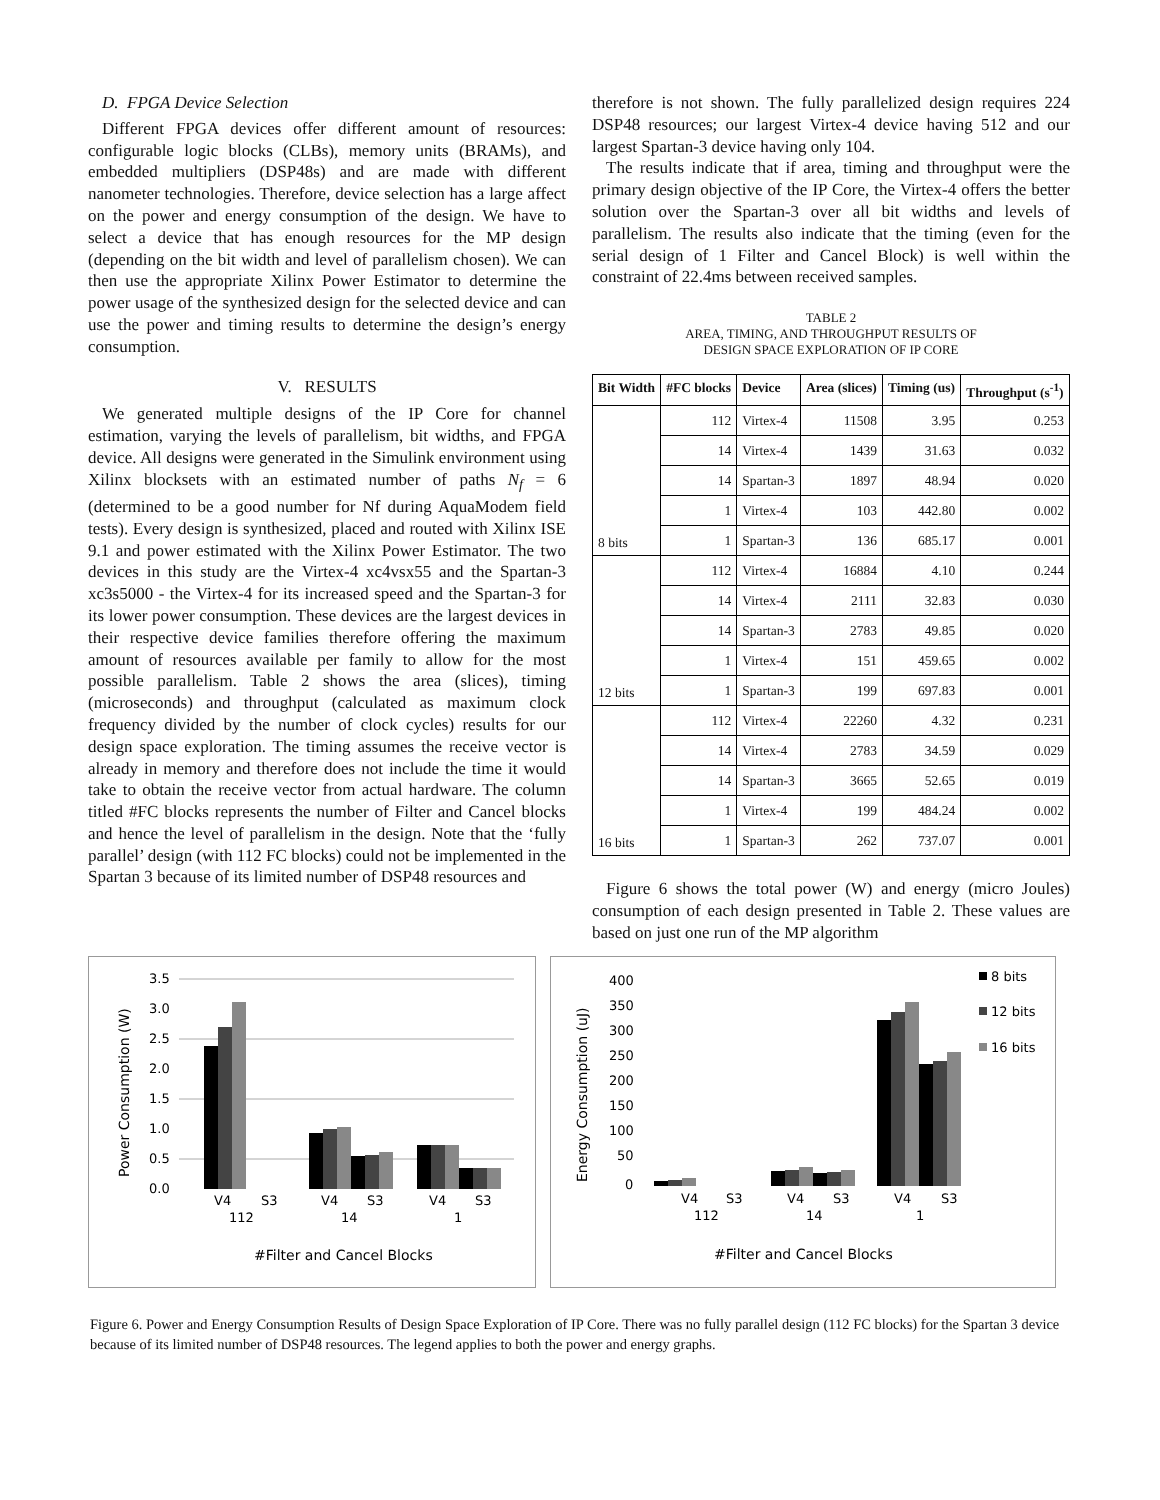D. FPGA Device Selection
Different FPGA devices offer different amount of resources: configurable logic blocks (CLBs), memory units (BRAMs), and embedded multipliers (DSP48s) and are made with different nanometer technologies. Therefore, device selection has a large affect on the power and energy consumption of the design. We have to select a device that has enough resources for the MP design (depending on the bit width and level of parallelism chosen). We can then use the appropriate Xilinx Power Estimator to determine the power usage of the synthesized design for the selected device and can use the power and timing results to determine the design’s energy consumption.
V. RESULTS
We generated multiple designs of the IP Core for channel estimation, varying the levels of parallelism, bit widths, and FPGA device. All designs were generated in the Simulink environment using Xilinx blocksets with an estimated number of paths N<sub>f</sub> = 6 (determined to be a good number for Nf during AquaModem field tests). Every design is synthesized, placed and routed with Xilinx ISE 9.1 and power estimated with the Xilinx Power Estimator. The two devices in this study are the Virtex-4 xc4vsx55 and the Spartan-3 xc3s5000 - the Virtex-4 for its increased speed and the Spartan-3 for its lower power consumption. These devices are the largest devices in their respective device families therefore offering the maximum amount of resources available per family to allow for the most possible parallelism. Table 2 shows the area (slices), timing (microseconds) and throughput (calculated as maximum clock frequency divided by the number of clock cycles) results for our design space exploration. The timing assumes the receive vector is already in memory and therefore does not include the time it would take to obtain the receive vector from actual hardware. The column titled #FC blocks represents the number of Filter and Cancel blocks and hence the level of parallelism in the design. Note that the ‘fully parallel’ design (with 112 FC blocks) could not be implemented in the Spartan 3 because of its limited number of DSP48 resources and
therefore is not shown. The fully parallelized design requires 224 DSP48 resources; our largest Virtex-4 device having 512 and our largest Spartan-3 device having only 104.
The results indicate that if area, timing and throughput were the primary design objective of the IP Core, the Virtex-4 offers the better solution over the Spartan-3 over all bit widths and levels of parallelism. The results also indicate that the timing (even for the serial design of 1 Filter and Cancel Block) is well within the constraint of 22.4ms between received samples.
TABLE 2
AREA, TIMING, AND THROUGHPUT RESULTS OF
DESIGN SPACE EXPLORATION OF IP CORE
| Bit Width | #FC blocks | Device | Area (slices) | Timing (us) | Throughput (s<sup>-1</sup>) |
| --- | --- | --- | --- | --- | --- |
| 8 bits | 112 | Virtex-4 | 11508 | 3.95 | 0.253 |
| | 14 | Virtex-4 | 1439 | 31.63 | 0.032 |
| | 14 | Spartan-3 | 1897 | 48.94 | 0.020 |
| | 1 | Virtex-4 | 103 | 442.80 | 0.002 |
| | 1 | Spartan-3 | 136 | 685.17 | 0.001 |
| 12 bits | 112 | Virtex-4 | 16884 | 4.10 | 0.244 |
| | 14 | Virtex-4 | 2111 | 32.83 | 0.030 |
| | 14 | Spartan-3 | 2783 | 49.85 | 0.020 |
| | 1 | Virtex-4 | 151 | 459.65 | 0.002 |
| | 1 | Spartan-3 | 199 | 697.83 | 0.001 |
| 16 bits | 112 | Virtex-4 | 22260 | 4.32 | 0.231 |
| | 14 | Virtex-4 | 2783 | 34.59 | 0.029 |
| | 14 | Spartan-3 | 3665 | 52.65 | 0.019 |
| | 1 | Virtex-4 | 199 | 484.24 | 0.002 |
| | 1 | Spartan-3 | 262 | 737.07 | 0.001 |
Figure 6 shows the total power (W) and energy (micro Joules) consumption of each design presented in Table 2. These values are based on just one run of the MP algorithm
Power Consumption (W)
3.5
3.0
2.5
2.0
1.5
1.0
0.5
0.0
V4
S3
V4
S3
V4
S3
112
14
1
#Filter and Cancel Blocks
Energy Consumption (uJ)
400
350
300
250
200
150
100
50
0
8 bits
12 bits
16 bits
V4
S3
V4
S3
V4
S3
112
14
1
#Filter and Cancel Blocks
Figure 6. Power and Energy Consumption Results of Design Space Exploration of IP Core. There was no fully parallel design (112 FC blocks) for the Spartan 3 device because of its limited number of DSP48 resources. The legend applies to both the power and energy graphs.